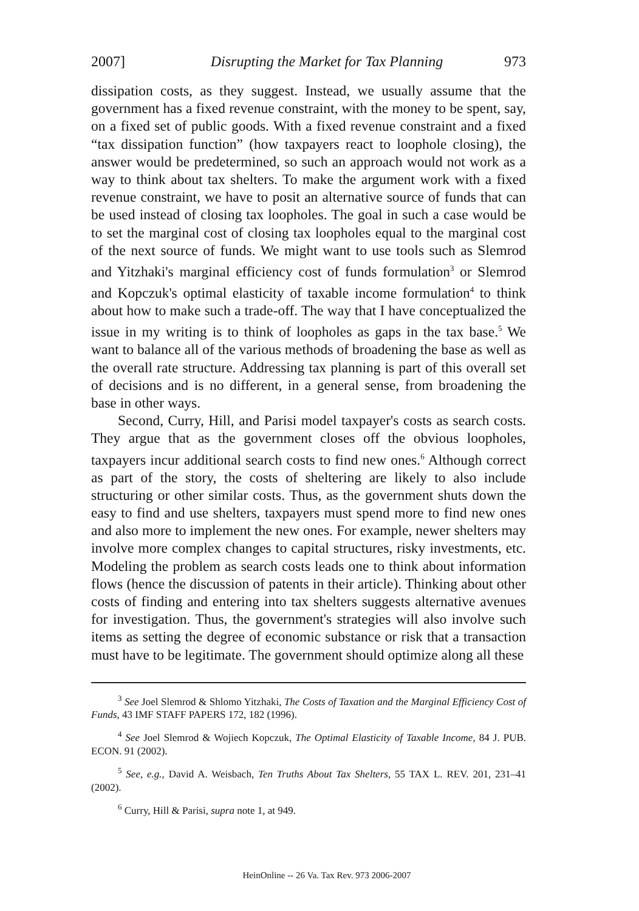2007] Disrupting the Market for Tax Planning 973
dissipation costs, as they suggest. Instead, we usually assume that the government has a fixed revenue constraint, with the money to be spent, say, on a fixed set of public goods. With a fixed revenue constraint and a fixed “tax dissipation function” (how taxpayers react to loophole closing), the answer would be predetermined, so such an approach would not work as a way to think about tax shelters. To make the argument work with a fixed revenue constraint, we have to posit an alternative source of funds that can be used instead of closing tax loopholes. The goal in such a case would be to set the marginal cost of closing tax loopholes equal to the marginal cost of the next source of funds. We might want to use tools such as Slemrod and Yitzhaki's marginal efficiency cost of funds formulation<sup>3</sup> or Slemrod and Kopczuk's optimal elasticity of taxable income formulation<sup>4</sup> to think about how to make such a trade-off. The way that I have conceptualized the issue in my writing is to think of loopholes as gaps in the tax base.<sup>5</sup> We want to balance all of the various methods of broadening the base as well as the overall rate structure. Addressing tax planning is part of this overall set of decisions and is no different, in a general sense, from broadening the base in other ways.
Second, Curry, Hill, and Parisi model taxpayer's costs as search costs. They argue that as the government closes off the obvious loopholes, taxpayers incur additional search costs to find new ones.<sup>6</sup> Although correct as part of the story, the costs of sheltering are likely to also include structuring or other similar costs. Thus, as the government shuts down the easy to find and use shelters, taxpayers must spend more to find new ones and also more to implement the new ones. For example, newer shelters may involve more complex changes to capital structures, risky investments, etc. Modeling the problem as search costs leads one to think about information flows (hence the discussion of patents in their article). Thinking about other costs of finding and entering into tax shelters suggests alternative avenues for investigation. Thus, the government's strategies will also involve such items as setting the degree of economic substance or risk that a transaction must have to be legitimate. The government should optimize along all these
<sup>3</sup> See Joel Slemrod & Shlomo Yitzhaki, The Costs of Taxation and the Marginal Efficiency Cost of Funds, 43 IMF STAFF PAPERS 172, 182 (1996).
<sup>4</sup> See Joel Slemrod & Wojiech Kopczuk, The Optimal Elasticity of Taxable Income, 84 J. PUB. ECON. 91 (2002).
<sup>5</sup> See, e.g., David A. Weisbach, Ten Truths About Tax Shelters, 55 TAX L. REV. 201, 231–41 (2002).
<sup>6</sup> Curry, Hill & Parisi, supra note 1, at 949.
HeinOnline -- 26 Va. Tax Rev. 973 2006-2007